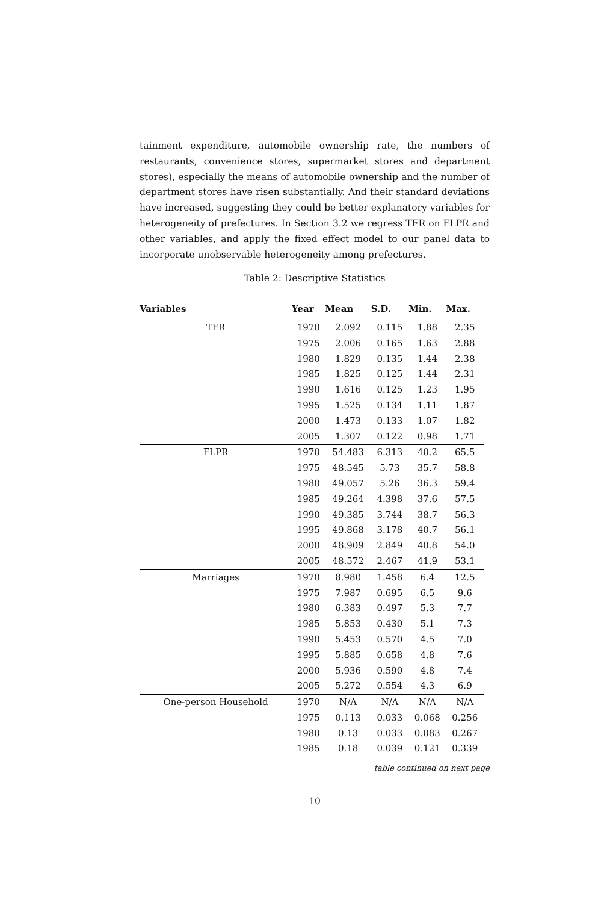tainment expenditure, automobile ownership rate, the numbers of restaurants, convenience stores, supermarket stores and department stores), especially the means of automobile ownership and the number of department stores have risen substantially. And their standard deviations have increased, suggesting they could be better explanatory variables for heterogeneity of prefectures. In Section 3.2 we regress TFR on FLPR and other variables, and apply the fixed effect model to our panel data to incorporate unobservable heterogeneity among prefectures.
Table 2: Descriptive Statistics
| Variables | Year | Mean | S.D. | Min. | Max. |
| --- | --- | --- | --- | --- | --- |
| TFR | 1970 | 2.092 | 0.115 | 1.88 | 2.35 |
| | 1975 | 2.006 | 0.165 | 1.63 | 2.88 |
| | 1980 | 1.829 | 0.135 | 1.44 | 2.38 |
| | 1985 | 1.825 | 0.125 | 1.44 | 2.31 |
| | 1990 | 1.616 | 0.125 | 1.23 | 1.95 |
| | 1995 | 1.525 | 0.134 | 1.11 | 1.87 |
| | 2000 | 1.473 | 0.133 | 1.07 | 1.82 |
| | 2005 | 1.307 | 0.122 | 0.98 | 1.71 |
| FLPR | 1970 | 54.483 | 6.313 | 40.2 | 65.5 |
| | 1975 | 48.545 | 5.73 | 35.7 | 58.8 |
| | 1980 | 49.057 | 5.26 | 36.3 | 59.4 |
| | 1985 | 49.264 | 4.398 | 37.6 | 57.5 |
| | 1990 | 49.385 | 3.744 | 38.7 | 56.3 |
| | 1995 | 49.868 | 3.178 | 40.7 | 56.1 |
| | 2000 | 48.909 | 2.849 | 40.8 | 54.0 |
| | 2005 | 48.572 | 2.467 | 41.9 | 53.1 |
| Marriages | 1970 | 8.980 | 1.458 | 6.4 | 12.5 |
| | 1975 | 7.987 | 0.695 | 6.5 | 9.6 |
| | 1980 | 6.383 | 0.497 | 5.3 | 7.7 |
| | 1985 | 5.853 | 0.430 | 5.1 | 7.3 |
| | 1990 | 5.453 | 0.570 | 4.5 | 7.0 |
| | 1995 | 5.885 | 0.658 | 4.8 | 7.6 |
| | 2000 | 5.936 | 0.590 | 4.8 | 7.4 |
| | 2005 | 5.272 | 0.554 | 4.3 | 6.9 |
| One-person Household | 1970 | N/A | N/A | N/A | N/A |
| | 1975 | 0.113 | 0.033 | 0.068 | 0.256 |
| | 1980 | 0.13 | 0.033 | 0.083 | 0.267 |
| | 1985 | 0.18 | 0.039 | 0.121 | 0.339 |
table continued on next page
10